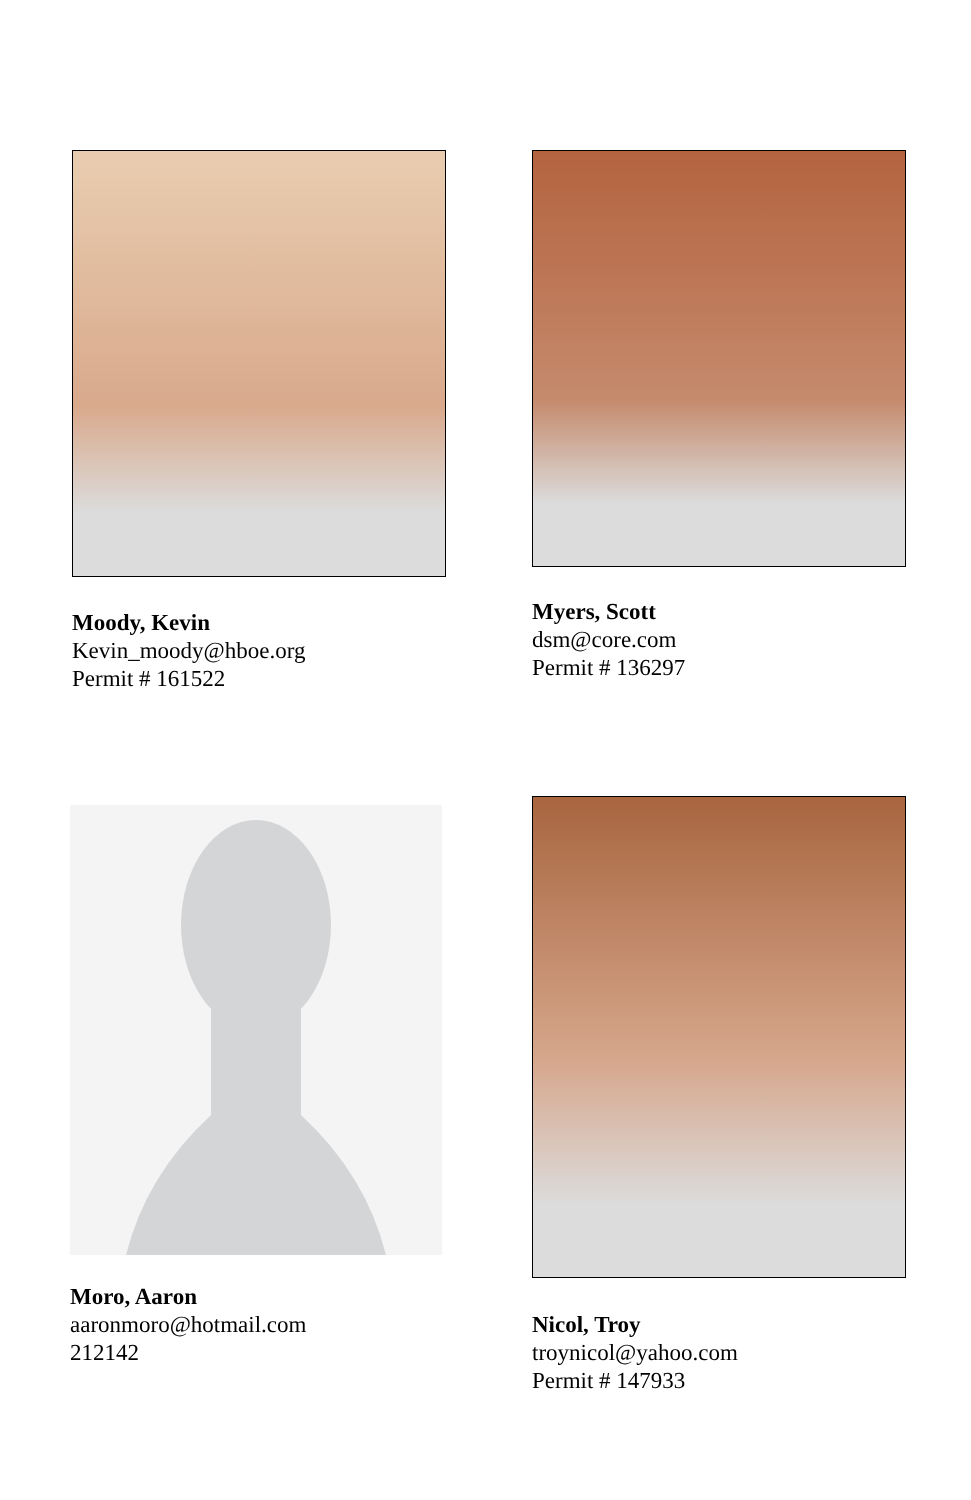Moody, Kevin
Kevin_moody@hboe.org
Permit # 161522
Myers, Scott
dsm@core.com
Permit # 136297
Moro, Aaron
aaronmoro@hotmail.com
212142
Nicol, Troy
troynicol@yahoo.com
Permit # 147933